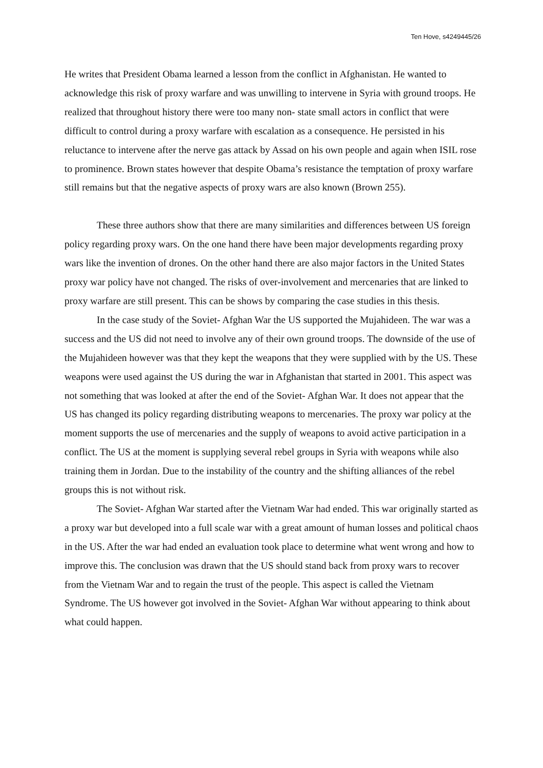Ten Hove, s4249445/26
He writes that President Obama learned a lesson from the conflict in Afghanistan. He wanted to acknowledge this risk of proxy warfare and was unwilling to intervene in Syria with ground troops. He realized that throughout history there were too many non- state small actors in conflict that were difficult to control during a proxy warfare with escalation as a consequence. He persisted in his reluctance to intervene after the nerve gas attack by Assad on his own people and again when ISIL rose to prominence. Brown states however that despite Obama’s resistance the temptation of proxy warfare still remains but that the negative aspects of proxy wars are also known (Brown 255).
These three authors show that there are many similarities and differences between US foreign policy regarding proxy wars. On the one hand there have been major developments regarding proxy wars like the invention of drones. On the other hand there are also major factors in the United States proxy war policy have not changed. The risks of over-involvement and mercenaries that are linked to proxy warfare are still present. This can be shows by comparing the case studies in this thesis.
In the case study of the Soviet- Afghan War the US supported the Mujahideen. The war was a success and the US did not need to involve any of their own ground troops. The downside of the use of the Mujahideen however was that they kept the weapons that they were supplied with by the US. These weapons were used against the US during the war in Afghanistan that started in 2001. This aspect was not something that was looked at after the end of the Soviet- Afghan War. It does not appear that the US has changed its policy regarding distributing weapons to mercenaries. The proxy war policy at the moment supports the use of mercenaries and the supply of weapons to avoid active participation in a conflict. The US at the moment is supplying several rebel groups in Syria with weapons while also training them in Jordan. Due to the instability of the country and the shifting alliances of the rebel groups this is not without risk.
The Soviet- Afghan War started after the Vietnam War had ended. This war originally started as a proxy war but developed into a full scale war with a great amount of human losses and political chaos in the US. After the war had ended an evaluation took place to determine what went wrong and how to improve this. The conclusion was drawn that the US should stand back from proxy wars to recover from the Vietnam War and to regain the trust of the people. This aspect is called the Vietnam Syndrome. The US however got involved in the Soviet- Afghan War without appearing to think about what could happen.